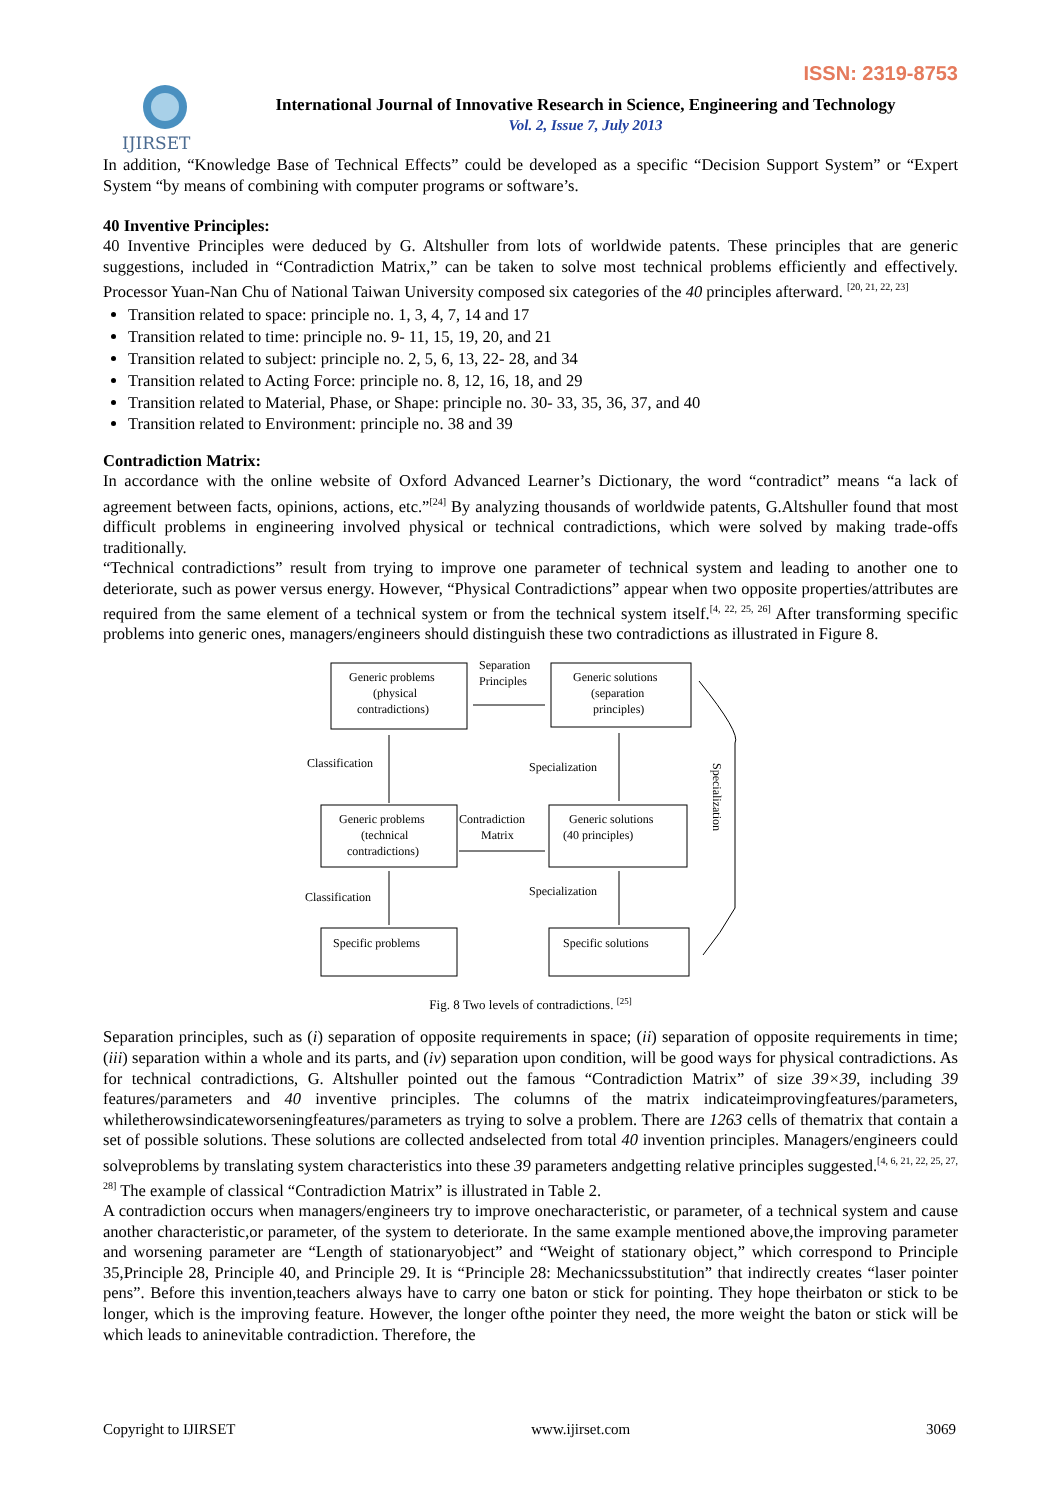ISSN: 2319-8753
IJIRSET
International Journal of Innovative Research in Science, Engineering and Technology
Vol. 2, Issue 7, July 2013
In addition, “Knowledge Base of Technical Effects” could be developed as a specific “Decision Support System” or “Expert System “by means of combining with computer programs or software’s.
40 Inventive Principles:
40 Inventive Principles were deduced by G. Altshuller from lots of worldwide patents. These principles that are generic suggestions, included in “Contradiction Matrix,” can be taken to solve most technical problems efficiently and effectively. Processor Yuan-Nan Chu of National Taiwan University composed six categories of the 40 principles afterward. <sup>[20, 21, 22, 23]</sup>
Transition related to space: principle no. 1, 3, 4, 7, 14 and 17
Transition related to time: principle no. 9- 11, 15, 19, 20, and 21
Transition related to subject: principle no. 2, 5, 6, 13, 22- 28, and 34
Transition related to Acting Force: principle no. 8, 12, 16, 18, and 29
Transition related to Material, Phase, or Shape: principle no. 30- 33, 35, 36, 37, and 40
Transition related to Environment: principle no. 38 and 39
Contradiction Matrix:
In accordance with the online website of Oxford Advanced Learner’s Dictionary, the word “contradict” means “a lack of agreement between facts, opinions, actions, etc.”<sup>[24]</sup> By analyzing thousands of worldwide patents, G.Altshuller found that most difficult problems in engineering involved physical or technical contradictions, which were solved by making trade-offs traditionally.
“Technical contradictions” result from trying to improve one parameter of technical system and leading to another one to deteriorate, such as power versus energy. However, “Physical Contradictions” appear when two opposite properties/attributes are required from the same element of a technical system or from the technical system itself.<sup>[4, 22, 25, 26]</sup> After transforming specific problems into generic ones, managers/engineers should distinguish these two contradictions as illustrated in Figure 8.
Generic problems
(physical
contradictions)
Separation
Principles
Generic solutions
(separation
principles)
Classification
Specialization
Generic problems
(technical
contradictions)
Contradiction
Matrix
Generic solutions
(40 principles)
Classification
Specialization
Specific problems
Specific solutions
Specialization
Fig. 8 Two levels of contradictions. <sup>[25]</sup>
Separation principles, such as (i) separation of opposite requirements in space; (ii) separation of opposite requirements in time; (iii) separation within a whole and its parts, and (iv) separation upon condition, will be good ways for physical contradictions. As for technical contradictions, G. Altshuller pointed out the famous “Contradiction Matrix” of size 39×39, including 39 features/parameters and 40 inventive principles. The columns of the matrix indicateimprovingfeatures/parameters, whiletherowsindicateworseningfeatures/parameters as trying to solve a problem. There are 1263 cells of thematrix that contain a set of possible solutions. These solutions are collected andselected from total 40 invention principles. Managers/engineers could solveproblems by translating system characteristics into these 39 parameters andgetting relative principles suggested.<sup>[4, 6, 21, 22, 25, 27, 28]</sup> The example of classical “Contradiction Matrix” is illustrated in Table 2.
A contradiction occurs when managers/engineers try to improve onecharacteristic, or parameter, of a technical system and cause another characteristic,or parameter, of the system to deteriorate. In the same example mentioned above,the improving parameter and worsening parameter are “Length of stationaryobject” and “Weight of stationary object,” which correspond to Principle 35,Principle 28, Principle 40, and Principle 29. It is “Principle 28: Mechanicssubstitution” that indirectly creates “laser pointer pens”. Before this invention,teachers always have to carry one baton or stick for pointing. They hope theirbaton or stick to be longer, which is the improving feature. However, the longer ofthe pointer they need, the more weight the baton or stick will be which leads to aninevitable contradiction. Therefore, the
Copyright to IJIRSET www.ijirset.com 3069